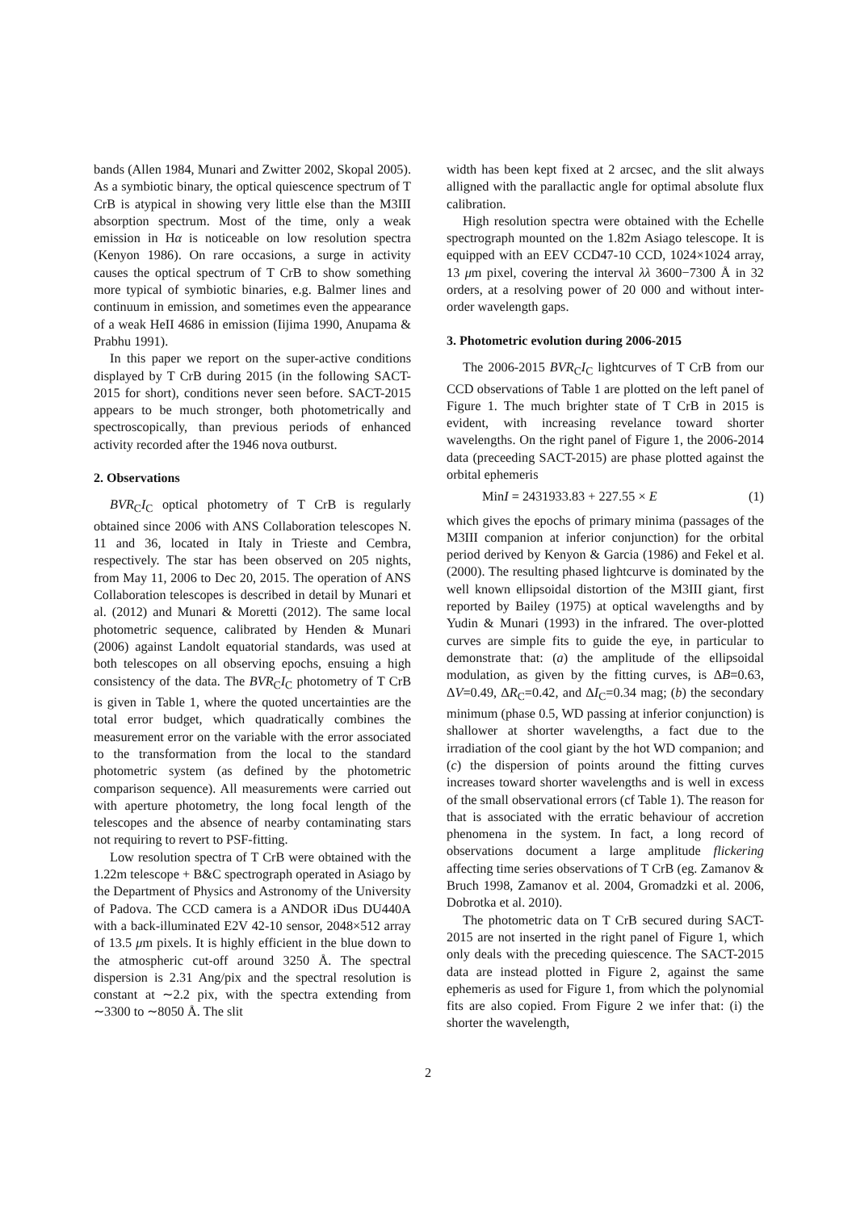bands (Allen 1984, Munari and Zwitter 2002, Skopal 2005). As a symbiotic binary, the optical quiescence spectrum of T CrB is atypical in showing very little else than the M3III absorption spectrum. Most of the time, only a weak emission in Hα is noticeable on low resolution spectra (Kenyon 1986). On rare occasions, a surge in activity causes the optical spectrum of T CrB to show something more typical of symbiotic binaries, e.g. Balmer lines and continuum in emission, and sometimes even the appearance of a weak HeII 4686 in emission (Iijima 1990, Anupama & Prabhu 1991).
In this paper we report on the super-active conditions displayed by T CrB during 2015 (in the following SACT-2015 for short), conditions never seen before. SACT-2015 appears to be much stronger, both photometrically and spectroscopically, than previous periods of enhanced activity recorded after the 1946 nova outburst.
2. Observations
BVR<sub>C</sub>I<sub>C</sub> optical photometry of T CrB is regularly obtained since 2006 with ANS Collaboration telescopes N. 11 and 36, located in Italy in Trieste and Cembra, respectively. The star has been observed on 205 nights, from May 11, 2006 to Dec 20, 2015. The operation of ANS Collaboration telescopes is described in detail by Munari et al. (2012) and Munari & Moretti (2012). The same local photometric sequence, calibrated by Henden & Munari (2006) against Landolt equatorial standards, was used at both telescopes on all observing epochs, ensuing a high consistency of the data. The BVR<sub>C</sub>I<sub>C</sub> photometry of T CrB is given in Table 1, where the quoted uncertainties are the total error budget, which quadratically combines the measurement error on the variable with the error associated to the transformation from the local to the standard photometric system (as defined by the photometric comparison sequence). All measurements were carried out with aperture photometry, the long focal length of the telescopes and the absence of nearby contaminating stars not requiring to revert to PSF-fitting.
Low resolution spectra of T CrB were obtained with the 1.22m telescope + B&C spectrograph operated in Asiago by the Department of Physics and Astronomy of the University of Padova. The CCD camera is a ANDOR iDus DU440A with a back-illuminated E2V 42-10 sensor, 2048×512 array of 13.5 μm pixels. It is highly efficient in the blue down to the atmospheric cut-off around 3250 Å. The spectral dispersion is 2.31 Ang/pix and the spectral resolution is constant at ∼2.2 pix, with the spectra extending from ∼3300 to ∼8050 Å. The slit
width has been kept fixed at 2 arcsec, and the slit always alligned with the parallactic angle for optimal absolute flux calibration.
High resolution spectra were obtained with the Echelle spectrograph mounted on the 1.82m Asiago telescope. It is equipped with an EEV CCD47-10 CCD, 1024×1024 array, 13 μm pixel, covering the interval λλ 3600−7300 Å in 32 orders, at a resolving power of 20 000 and without inter-order wavelength gaps.
3. Photometric evolution during 2006-2015
The 2006-2015 BVR<sub>C</sub>I<sub>C</sub> lightcurves of T CrB from our CCD observations of Table 1 are plotted on the left panel of Figure 1. The much brighter state of T CrB in 2015 is evident, with increasing revelance toward shorter wavelengths. On the right panel of Figure 1, the 2006-2014 data (preceeding SACT-2015) are phase plotted against the orbital ephemeris
MinI = 2431933.83 + 227.55 × E (1)
which gives the epochs of primary minima (passages of the M3III companion at inferior conjunction) for the orbital period derived by Kenyon & Garcia (1986) and Fekel et al. (2000). The resulting phased lightcurve is dominated by the well known ellipsoidal distortion of the M3III giant, first reported by Bailey (1975) at optical wavelengths and by Yudin & Munari (1993) in the infrared. The over-plotted curves are simple fits to guide the eye, in particular to demonstrate that: (a) the amplitude of the ellipsoidal modulation, as given by the fitting curves, is ΔB=0.63, ΔV=0.49, ΔR<sub>C</sub>=0.42, and ΔI<sub>C</sub>=0.34 mag; (b) the secondary minimum (phase 0.5, WD passing at inferior conjunction) is shallower at shorter wavelengths, a fact due to the irradiation of the cool giant by the hot WD companion; and (c) the dispersion of points around the fitting curves increases toward shorter wavelengths and is well in excess of the small observational errors (cf Table 1). The reason for that is associated with the erratic behaviour of accretion phenomena in the system. In fact, a long record of observations document a large amplitude flickering affecting time series observations of T CrB (eg. Zamanov & Bruch 1998, Zamanov et al. 2004, Gromadzki et al. 2006, Dobrotka et al. 2010).
The photometric data on T CrB secured during SACT-2015 are not inserted in the right panel of Figure 1, which only deals with the preceding quiescence. The SACT-2015 data are instead plotted in Figure 2, against the same ephemeris as used for Figure 1, from which the polynomial fits are also copied. From Figure 2 we infer that: (i) the shorter the wavelength,
2